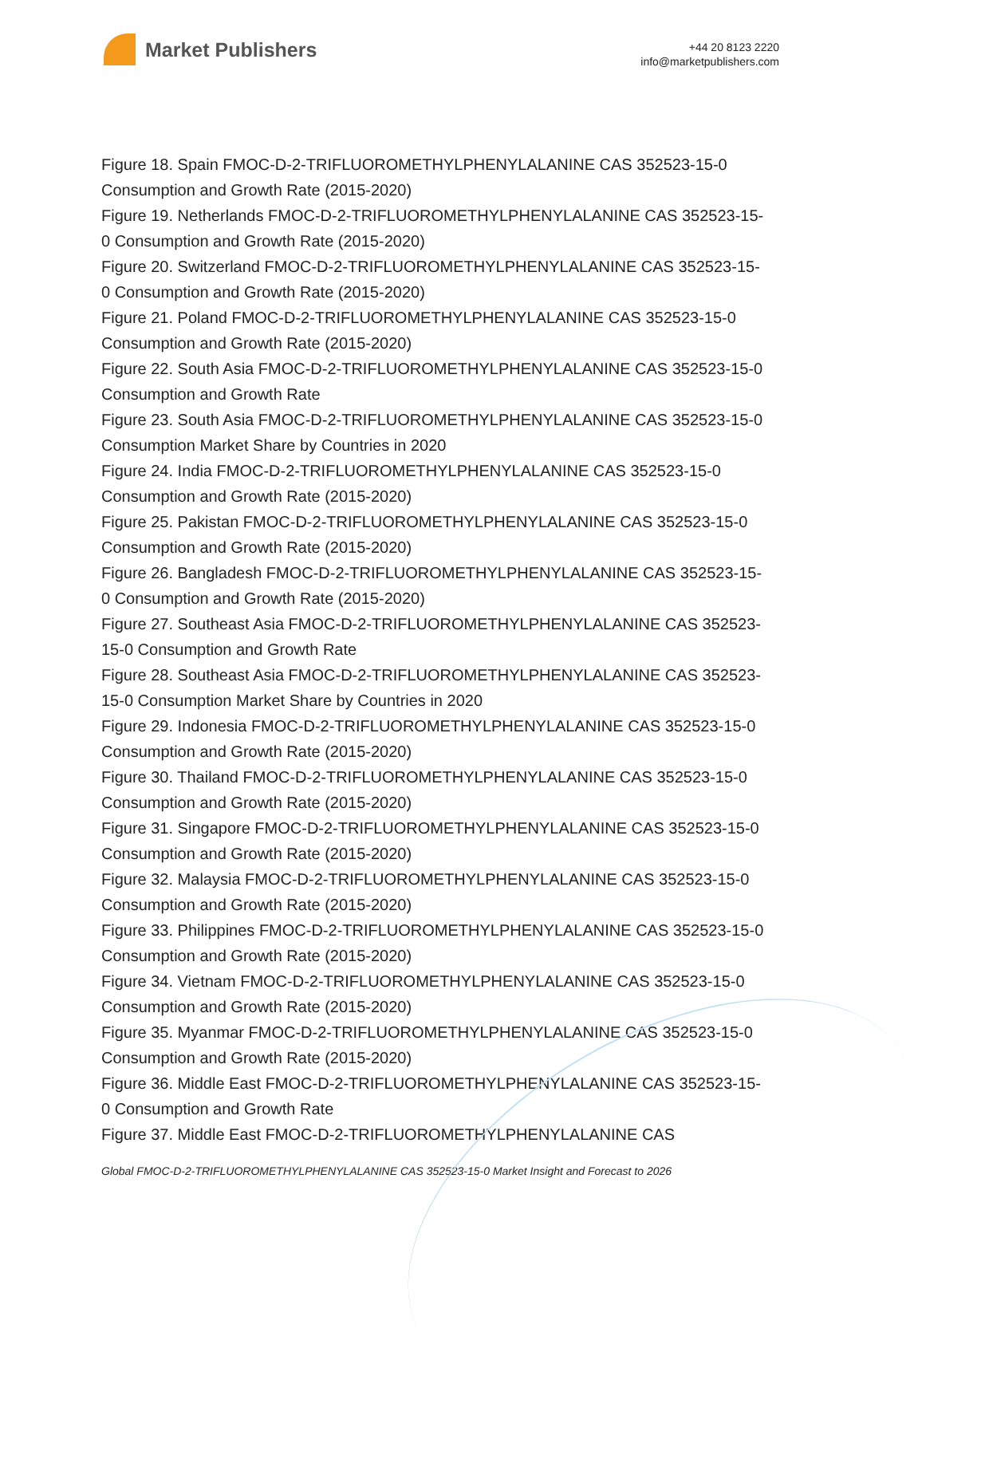Market Publishers
+44 20 8123 2220
info@marketpublishers.com
Figure 18. Spain FMOC-D-2-TRIFLUOROMETHYLPHENYLALANINE CAS 352523-15-0 Consumption and Growth Rate (2015-2020)
Figure 19. Netherlands FMOC-D-2-TRIFLUOROMETHYLPHENYLALANINE CAS 352523-15-0 Consumption and Growth Rate (2015-2020)
Figure 20. Switzerland FMOC-D-2-TRIFLUOROMETHYLPHENYLALANINE CAS 352523-15-0 Consumption and Growth Rate (2015-2020)
Figure 21. Poland FMOC-D-2-TRIFLUOROMETHYLPHENYLALANINE CAS 352523-15-0 Consumption and Growth Rate (2015-2020)
Figure 22. South Asia FMOC-D-2-TRIFLUOROMETHYLPHENYLALANINE CAS 352523-15-0 Consumption and Growth Rate
Figure 23. South Asia FMOC-D-2-TRIFLUOROMETHYLPHENYLALANINE CAS 352523-15-0 Consumption Market Share by Countries in 2020
Figure 24. India FMOC-D-2-TRIFLUOROMETHYLPHENYLALANINE CAS 352523-15-0 Consumption and Growth Rate (2015-2020)
Figure 25. Pakistan FMOC-D-2-TRIFLUOROMETHYLPHENYLALANINE CAS 352523-15-0 Consumption and Growth Rate (2015-2020)
Figure 26. Bangladesh FMOC-D-2-TRIFLUOROMETHYLPHENYLALANINE CAS 352523-15-0 Consumption and Growth Rate (2015-2020)
Figure 27. Southeast Asia FMOC-D-2-TRIFLUOROMETHYLPHENYLALANINE CAS 352523-15-0 Consumption and Growth Rate
Figure 28. Southeast Asia FMOC-D-2-TRIFLUOROMETHYLPHENYLALANINE CAS 352523-15-0 Consumption Market Share by Countries in 2020
Figure 29. Indonesia FMOC-D-2-TRIFLUOROMETHYLPHENYLALANINE CAS 352523-15-0 Consumption and Growth Rate (2015-2020)
Figure 30. Thailand FMOC-D-2-TRIFLUOROMETHYLPHENYLALANINE CAS 352523-15-0 Consumption and Growth Rate (2015-2020)
Figure 31. Singapore FMOC-D-2-TRIFLUOROMETHYLPHENYLALANINE CAS 352523-15-0 Consumption and Growth Rate (2015-2020)
Figure 32. Malaysia FMOC-D-2-TRIFLUOROMETHYLPHENYLALANINE CAS 352523-15-0 Consumption and Growth Rate (2015-2020)
Figure 33. Philippines FMOC-D-2-TRIFLUOROMETHYLPHENYLALANINE CAS 352523-15-0 Consumption and Growth Rate (2015-2020)
Figure 34. Vietnam FMOC-D-2-TRIFLUOROMETHYLPHENYLALANINE CAS 352523-15-0 Consumption and Growth Rate (2015-2020)
Figure 35. Myanmar FMOC-D-2-TRIFLUOROMETHYLPHENYLALANINE CAS 352523-15-0 Consumption and Growth Rate (2015-2020)
Figure 36. Middle East FMOC-D-2-TRIFLUOROMETHYLPHENYLALANINE CAS 352523-15-0 Consumption and Growth Rate
Figure 37. Middle East FMOC-D-2-TRIFLUOROMETHYLPHENYLALANINE CAS
Global FMOC-D-2-TRIFLUOROMETHYLPHENYLALANINE CAS 352523-15-0 Market Insight and Forecast to 2026